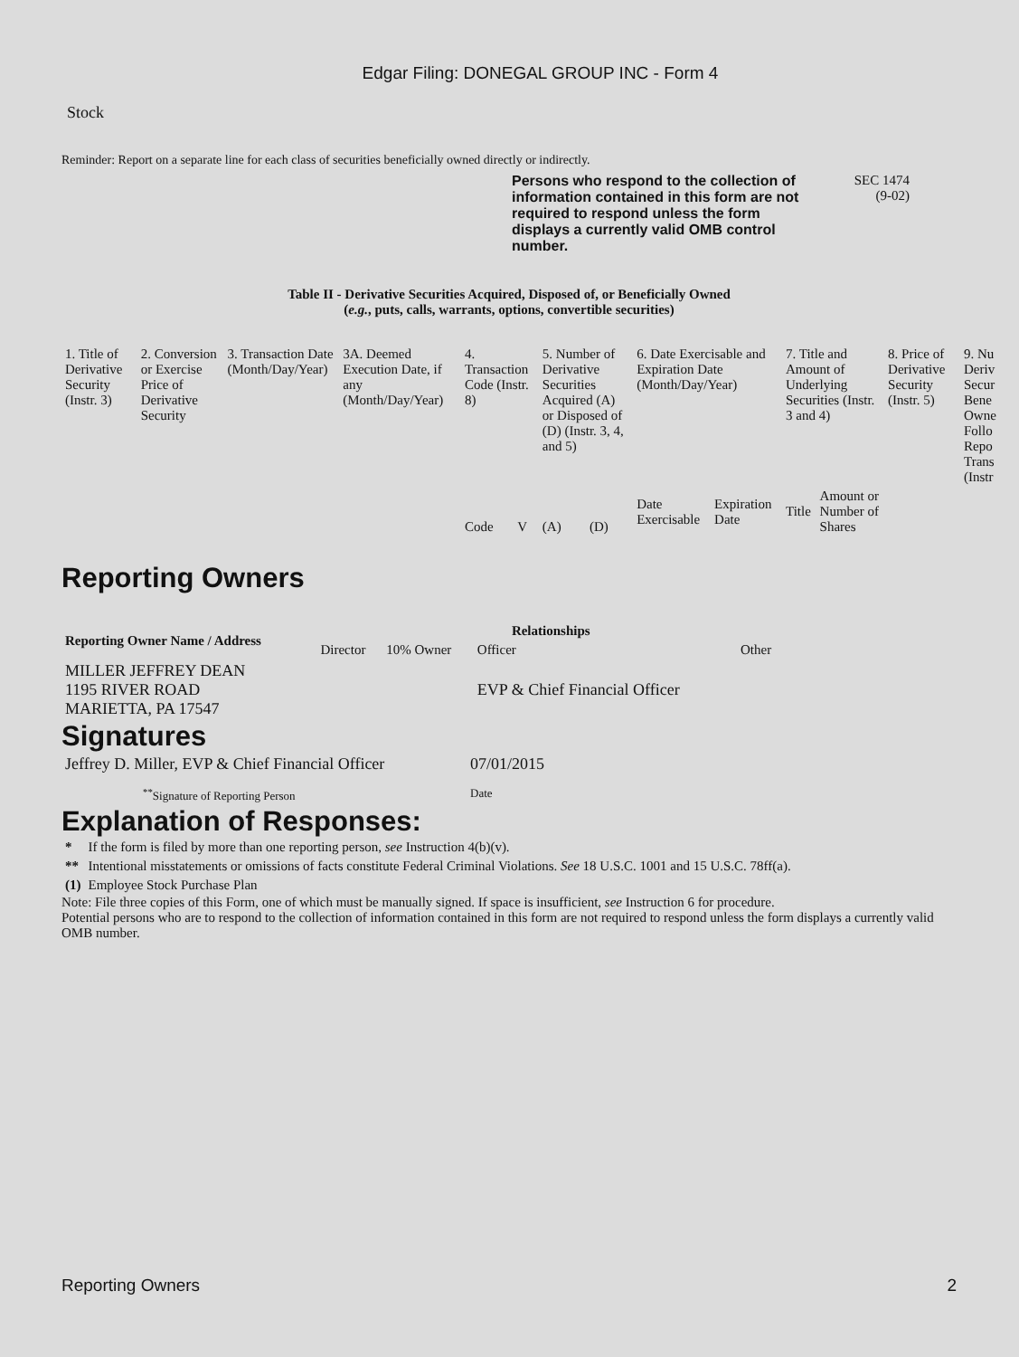Edgar Filing: DONEGAL GROUP INC - Form 4
Stock
Reminder: Report on a separate line for each class of securities beneficially owned directly or indirectly.
Persons who respond to the collection of information contained in this form are not required to respond unless the form displays a currently valid OMB control number.
SEC 1474
(9-02)
Table II - Derivative Securities Acquired, Disposed of, or Beneficially Owned
(e.g., puts, calls, warrants, options, convertible securities)
| 1. Title of Derivative Security (Instr. 3) | 2. Conversion or Exercise Price of Derivative Security | 3. Transaction Date (Month/Day/Year) | 3A. Deemed Execution Date, if any (Month/Day/Year) | 4. Transaction Code (Instr. 8) | | 5. Number of Derivative Securities Acquired (A) or Disposed of (D) (Instr. 3, 4, and 5) | | 6. Date Exercisable and Expiration Date (Month/Day/Year) | | 7. Title and Amount of Underlying Securities (Instr. 3 and 4) | | 8. Price of Derivative Security (Instr. 5) | 9. Nu Deriv Secur Bene Owne Follo Repo Trans (Instr |
| --- | --- | --- | --- | --- | --- | --- | --- | --- | --- | --- | --- | --- | --- |
| | | | | Code | V | (A) | (D) | Date Exercisable | Expiration Date | Title | Amount or Number of Shares | | |
Reporting Owners
| Reporting Owner Name / Address | Relationships | | | |
| --- | --- | --- | --- | --- |
| | Director | 10% Owner | Officer | Other |
| MILLER JEFFREY DEAN 1195 RIVER ROAD MARIETTA, PA 17547 | | | EVP & Chief Financial Officer | |
Signatures
| Jeffrey D. Miller, EVP & Chief Financial Officer | 07/01/2015 |
| <sup>**</sup> Signature of Reporting Person | Date |
Explanation of Responses:
| * | If the form is filed by more than one reporting person, see Instruction 4(b)(v). |
| ** | Intentional misstatements or omissions of facts constitute Federal Criminal Violations. See 18 U.S.C. 1001 and 15 U.S.C. 78ff(a). |
| (1) | Employee Stock Purchase Plan |
Note: File three copies of this Form, one of which must be manually signed. If space is insufficient, see Instruction 6 for procedure.
Potential persons who are to respond to the collection of information contained in this form are not required to respond unless the form displays a currently valid OMB number.
Reporting Owners 2